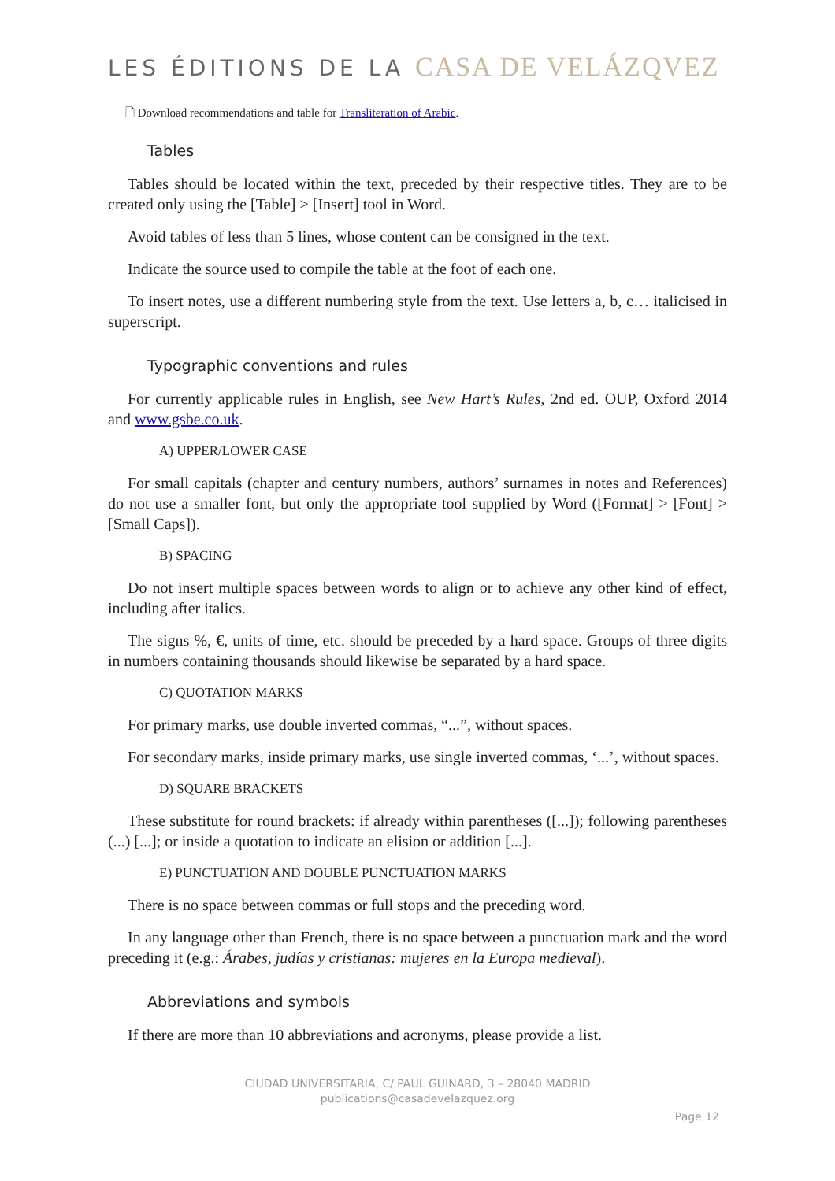LES ÉDITIONS DE LA CASA DE VELÁZQVEZ
🗋 Download recommendations and table for Transliteration of Arabic.
Tables
Tables should be located within the text, preceded by their respective titles. They are to be created only using the [Table] > [Insert] tool in Word.
Avoid tables of less than 5 lines, whose content can be consigned in the text.
Indicate the source used to compile the table at the foot of each one.
To insert notes, use a different numbering style from the text. Use letters a, b, c… italicised in superscript.
Typographic conventions and rules
For currently applicable rules in English, see New Hart’s Rules, 2nd ed. OUP, Oxford 2014 and www.gsbe.co.uk.
A) UPPER/LOWER CASE
For small capitals (chapter and century numbers, authors’ surnames in notes and References) do not use a smaller font, but only the appropriate tool supplied by Word ([Format] > [Font] > [Small Caps]).
B) SPACING
Do not insert multiple spaces between words to align or to achieve any other kind of effect, including after italics.
The signs %, €, units of time, etc. should be preceded by a hard space. Groups of three digits in numbers containing thousands should likewise be separated by a hard space.
C) QUOTATION MARKS
For primary marks, use double inverted commas, “...”, without spaces.
For secondary marks, inside primary marks, use single inverted commas, ‘...’, without spaces.
D) SQUARE BRACKETS
These substitute for round brackets: if already within parentheses ([...]); following parentheses (...) [...]; or inside a quotation to indicate an elision or addition [...].
E) PUNCTUATION AND DOUBLE PUNCTUATION MARKS
There is no space between commas or full stops and the preceding word.
In any language other than French, there is no space between a punctuation mark and the word preceding it (e.g.: Árabes, judías y cristianas: mujeres en la Europa medieval).
Abbreviations and symbols
If there are more than 10 abbreviations and acronyms, please provide a list.
CIUDAD UNIVERSITARIA, C/ PAUL GUINARD, 3 – 28040 MADRID
publications@casadevelazquez.org
Page 12